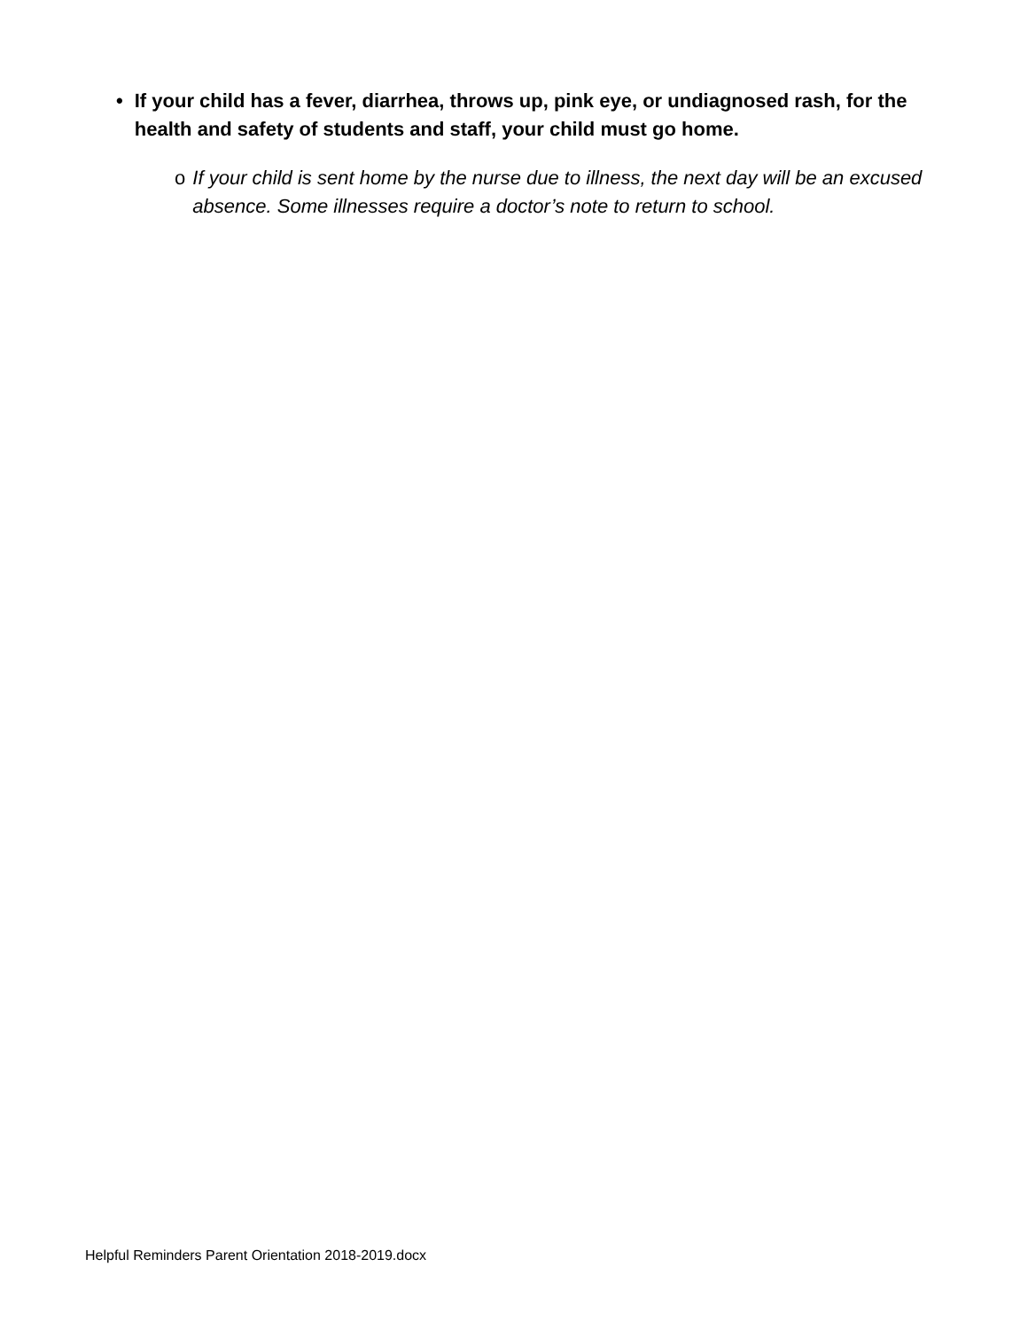• If your child has a fever, diarrhea, throws up, pink eye, or undiagnosed rash, for the health and safety of students and staff, your child must go home.
o If your child is sent home by the nurse due to illness, the next day will be an excused absence. Some illnesses require a doctor’s note to return to school.
Helpful Reminders Parent Orientation 2018-2019.docx